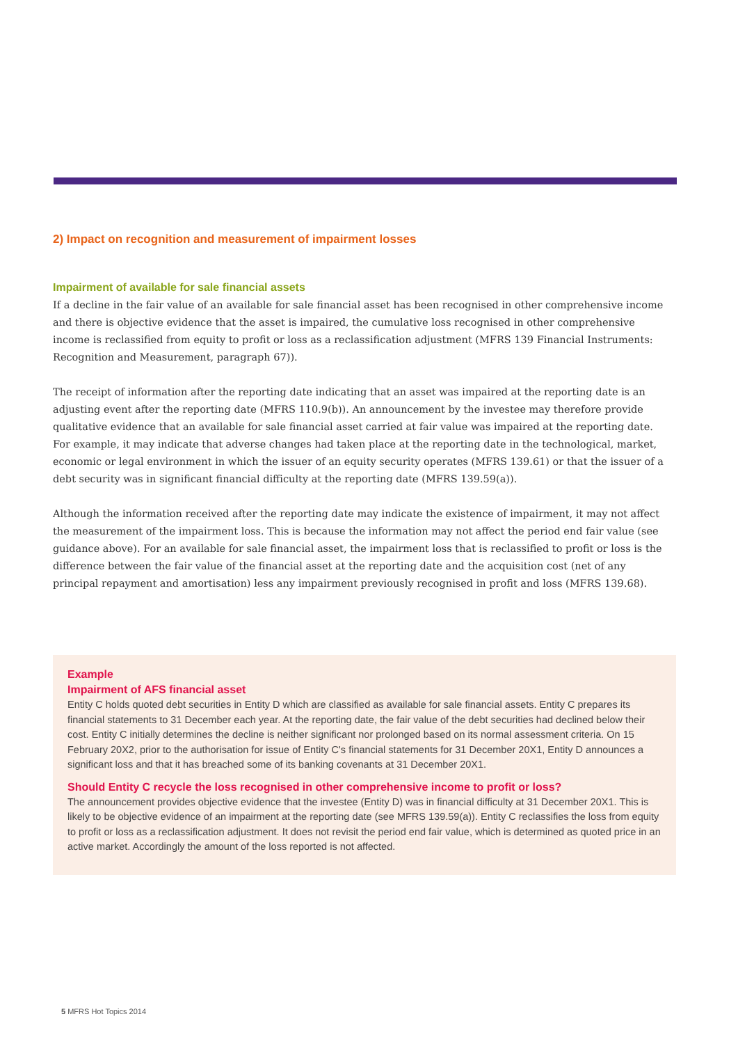2) Impact on recognition and measurement of impairment losses
Impairment of available for sale financial assets
If a decline in the fair value of an available for sale financial asset has been recognised in other comprehensive income and there is objective evidence that the asset is impaired, the cumulative loss recognised in other comprehensive income is reclassified from equity to profit or loss as a reclassification adjustment (MFRS 139 Financial Instruments: Recognition and Measurement, paragraph 67)).
The receipt of information after the reporting date indicating that an asset was impaired at the reporting date is an adjusting event after the reporting date (MFRS 110.9(b)). An announcement by the investee may therefore provide qualitative evidence that an available for sale financial asset carried at fair value was impaired at the reporting date. For example, it may indicate that adverse changes had taken place at the reporting date in the technological, market, economic or legal environment in which the issuer of an equity security operates (MFRS 139.61) or that the issuer of a debt security was in significant financial difficulty at the reporting date (MFRS 139.59(a)).
Although the information received after the reporting date may indicate the existence of impairment, it may not affect the measurement of the impairment loss. This is because the information may not affect the period end fair value (see guidance above). For an available for sale financial asset, the impairment loss that is reclassified to profit or loss is the difference between the fair value of the financial asset at the reporting date and the acquisition cost (net of any principal repayment and amortisation) less any impairment previously recognised in profit and loss (MFRS 139.68).
Example
Impairment of AFS financial asset
Entity C holds quoted debt securities in Entity D which are classified as available for sale financial assets. Entity C prepares its financial statements to 31 December each year. At the reporting date, the fair value of the debt securities had declined below their cost. Entity C initially determines the decline is neither significant nor prolonged based on its normal assessment criteria. On 15 February 20X2, prior to the authorisation for issue of Entity C's financial statements for 31 December 20X1, Entity D announces a significant loss and that it has breached some of its banking covenants at 31 December 20X1.
Should Entity C recycle the loss recognised in other comprehensive income to profit or loss?
The announcement provides objective evidence that the investee (Entity D) was in financial difficulty at 31 December 20X1. This is likely to be objective evidence of an impairment at the reporting date (see MFRS 139.59(a)). Entity C reclassifies the loss from equity to profit or loss as a reclassification adjustment. It does not revisit the period end fair value, which is determined as quoted price in an active market. Accordingly the amount of the loss reported is not affected.
5 MFRS Hot Topics 2014